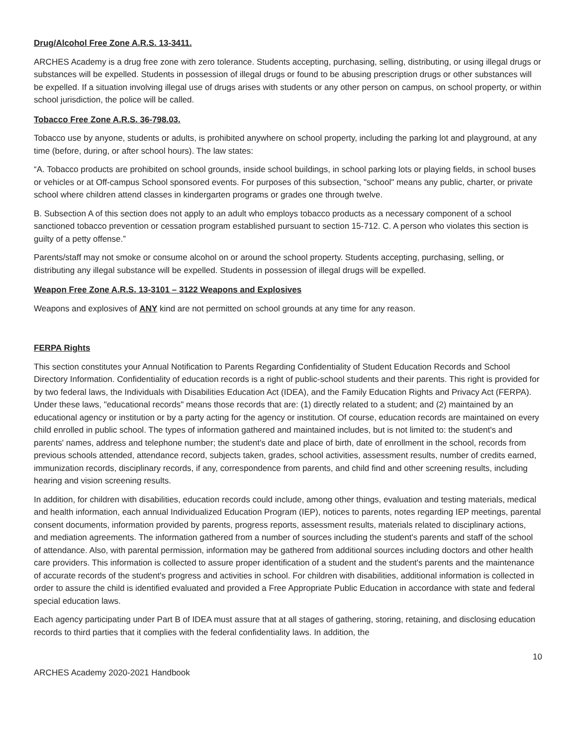Drug/Alcohol Free Zone A.R.S. 13-3411.
ARCHES Academy is a drug free zone with zero tolerance. Students accepting, purchasing, selling, distributing, or using illegal drugs or substances will be expelled. Students in possession of illegal drugs or found to be abusing prescription drugs or other substances will be expelled. If a situation involving illegal use of drugs arises with students or any other person on campus, on school property, or within school jurisdiction, the police will be called.
Tobacco Free Zone A.R.S. 36-798.03.
Tobacco use by anyone, students or adults, is prohibited anywhere on school property, including the parking lot and playground, at any time (before, during, or after school hours). The law states:
“A. Tobacco products are prohibited on school grounds, inside school buildings, in school parking lots or playing fields, in school buses or vehicles or at Off-campus School sponsored events. For purposes of this subsection, "school" means any public, charter, or private school where children attend classes in kindergarten programs or grades one through twelve.
B. Subsection A of this section does not apply to an adult who employs tobacco products as a necessary component of a school sanctioned tobacco prevention or cessation program established pursuant to section 15-712. C. A person who violates this section is guilty of a petty offense.”
Parents/staff may not smoke or consume alcohol on or around the school property. Students accepting, purchasing, selling, or distributing any illegal substance will be expelled. Students in possession of illegal drugs will be expelled.
Weapon Free Zone A.R.S. 13-3101 – 3122 Weapons and Explosives
Weapons and explosives of ANY kind are not permitted on school grounds at any time for any reason.
FERPA Rights
This section constitutes your Annual Notification to Parents Regarding Confidentiality of Student Education Records and School Directory Information. Confidentiality of education records is a right of public-school students and their parents. This right is provided for by two federal laws, the Individuals with Disabilities Education Act (IDEA), and the Family Education Rights and Privacy Act (FERPA). Under these laws, "educational records" means those records that are: (1) directly related to a student; and (2) maintained by an educational agency or institution or by a party acting for the agency or institution. Of course, education records are maintained on every child enrolled in public school. The types of information gathered and maintained includes, but is not limited to: the student's and parents' names, address and telephone number; the student's date and place of birth, date of enrollment in the school, records from previous schools attended, attendance record, subjects taken, grades, school activities, assessment results, number of credits earned, immunization records, disciplinary records, if any, correspondence from parents, and child find and other screening results, including hearing and vision screening results.
In addition, for children with disabilities, education records could include, among other things, evaluation and testing materials, medical and health information, each annual Individualized Education Program (IEP), notices to parents, notes regarding IEP meetings, parental consent documents, information provided by parents, progress reports, assessment results, materials related to disciplinary actions, and mediation agreements. The information gathered from a number of sources including the student's parents and staff of the school of attendance. Also, with parental permission, information may be gathered from additional sources including doctors and other health care providers. This information is collected to assure proper identification of a student and the student's parents and the maintenance of accurate records of the student's progress and activities in school. For children with disabilities, additional information is collected in order to assure the child is identified evaluated and provided a Free Appropriate Public Education in accordance with state and federal special education laws.
Each agency participating under Part B of IDEA must assure that at all stages of gathering, storing, retaining, and disclosing education records to third parties that it complies with the federal confidentiality laws. In addition, the
10
ARCHES Academy 2020-2021 Handbook